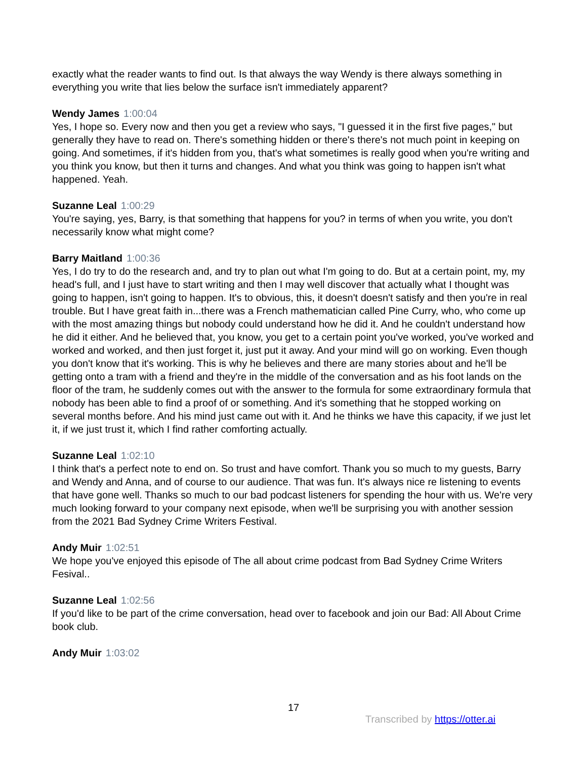exactly what the reader wants to find out. Is that always the way Wendy is there always something in everything you write that lies below the surface isn't immediately apparent?
Wendy James 1:00:04
Yes, I hope so. Every now and then you get a review who says, "I guessed it in the first five pages," but generally they have to read on. There's something hidden or there's there's not much point in keeping on going. And sometimes, if it's hidden from you, that's what sometimes is really good when you're writing and you think you know, but then it turns and changes. And what you think was going to happen isn't what happened. Yeah.
Suzanne Leal 1:00:29
You're saying, yes, Barry, is that something that happens for you? in terms of when you write, you don't necessarily know what might come?
Barry Maitland 1:00:36
Yes, I do try to do the research and, and try to plan out what I'm going to do. But at a certain point, my, my head's full, and I just have to start writing and then I may well discover that actually what I thought was going to happen, isn't going to happen. It's to obvious, this, it doesn't doesn't satisfy and then you're in real trouble. But I have great faith in...there was a French mathematician called Pine Curry, who, who come up with the most amazing things but nobody could understand how he did it. And he couldn't understand how he did it either. And he believed that, you know, you get to a certain point you've worked, you've worked and worked and worked, and then just forget it, just put it away. And your mind will go on working. Even though you don't know that it's working. This is why he believes and there are many stories about and he'll be getting onto a tram with a friend and they're in the middle of the conversation and as his foot lands on the floor of the tram, he suddenly comes out with the answer to the formula for some extraordinary formula that nobody has been able to find a proof of or something. And it's something that he stopped working on several months before. And his mind just came out with it. And he thinks we have this capacity, if we just let it, if we just trust it, which I find rather comforting actually.
Suzanne Leal 1:02:10
I think that's a perfect note to end on. So trust and have comfort. Thank you so much to my guests, Barry and Wendy and Anna, and of course to our audience. That was fun. It's always nice re listening to events that have gone well. Thanks so much to our bad podcast listeners for spending the hour with us. We're very much looking forward to your company next episode, when we'll be surprising you with another session from the 2021 Bad Sydney Crime Writers Festival.
Andy Muir 1:02:51
We hope you've enjoyed this episode of The all about crime podcast from Bad Sydney Crime Writers Fesival..
Suzanne Leal 1:02:56
If you'd like to be part of the crime conversation, head over to facebook and join our Bad: All About Crime book club.
Andy Muir 1:03:02
17
Transcribed by https://otter.ai